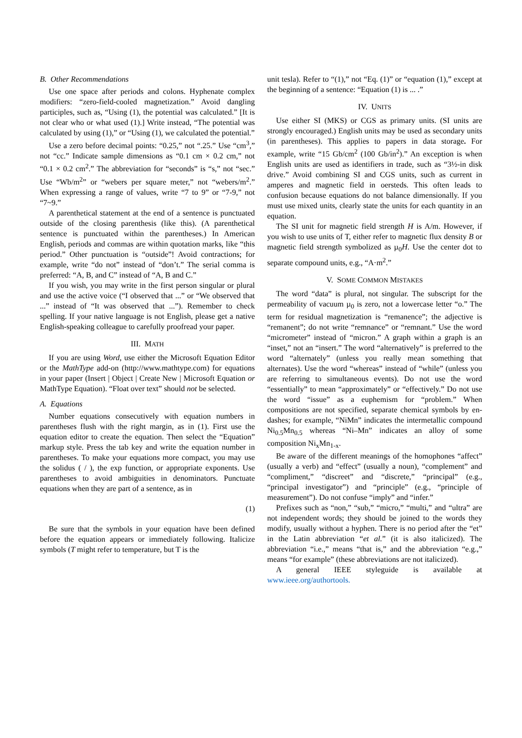B. Other Recommendations
Use one space after periods and colons. Hyphenate complex modifiers: “zero-field-cooled magnetization.” Avoid dangling participles, such as, “Using (1), the potential was calculated.” [It is not clear who or what used (1).] Write instead, “The potential was calculated by using (1),” or “Using (1), we calculated the potential.”
Use a zero before decimal points: “0.25,” not “.25.” Use “cm<sup>3</sup>,” not “cc.” Indicate sample dimensions as “0.1 cm × 0.2 cm,” not “0.1 × 0.2 cm<sup>2</sup>.” The abbreviation for “seconds” is “s,” not “sec.” Use “Wb/m<sup>2</sup>” or “webers per square meter,” not “webers/m<sup>2</sup>.” When expressing a range of values, write “7 to 9” or “7-9,” not “7~9.”
A parenthetical statement at the end of a sentence is punctuated outside of the closing parenthesis (like this). (A parenthetical sentence is punctuated within the parentheses.) In American English, periods and commas are within quotation marks, like “this period.” Other punctuation is “outside”! Avoid contractions; for example, write “do not” instead of “don’t.” The serial comma is preferred: “A, B, and C” instead of “A, B and C.”
If you wish, you may write in the first person singular or plural and use the active voice (“I observed that ...” or “We observed that ...” instead of “It was observed that ...”). Remember to check spelling. If your native language is not English, please get a native English-speaking colleague to carefully proofread your paper.
III. MATH
If you are using Word, use either the Microsoft Equation Editor or the MathType add-on (http://www.mathtype.com) for equations in your paper (Insert | Object | Create New | Microsoft Equation or MathType Equation). “Float over text” should not be selected.
A. Equations
Number equations consecutively with equation numbers in parentheses flush with the right margin, as in (1). First use the equation editor to create the equation. Then select the “Equation” markup style. Press the tab key and write the equation number in parentheses. To make your equations more compact, you may use the solidus ( / ), the exp function, or appropriate exponents. Use parentheses to avoid ambiguities in denominators. Punctuate equations when they are part of a sentence, as in
(1)
Be sure that the symbols in your equation have been defined before the equation appears or immediately following. Italicize symbols (T might refer to temperature, but T is the
unit tesla). Refer to “(1),” not “Eq. (1)” or “equation (1),” except at the beginning of a sentence: “Equation (1) is ... .”
IV. UNITS
Use either SI (MKS) or CGS as primary units. (SI units are strongly encouraged.) English units may be used as secondary units (in parentheses). This applies to papers in data storage. For example, write “15 Gb/cm<sup>2</sup> (100 Gb/in<sup>2</sup>).” An exception is when English units are used as identifiers in trade, such as “3½-in disk drive.” Avoid combining SI and CGS units, such as current in amperes and magnetic field in oersteds. This often leads to confusion because equations do not balance dimensionally. If you must use mixed units, clearly state the units for each quantity in an equation.
The SI unit for magnetic field strength H is A/m. However, if you wish to use units of T, either refer to magnetic flux density B or magnetic field strength symbolized as µ<sub>0</sub>H. Use the center dot to separate compound units, e.g., “A·m<sup>2</sup>.”
V. SOME COMMON MISTAKES
The word “data” is plural, not singular. The subscript for the permeability of vacuum µ<sub>0</sub> is zero, not a lowercase letter “o.” The term for residual magnetization is “remanence”; the adjective is “remanent”; do not write “remnance” or “remnant.” Use the word “micrometer” instead of “micron.” A graph within a graph is an “inset,” not an “insert.” The word “alternatively” is preferred to the word “alternately” (unless you really mean something that alternates). Use the word “whereas” instead of “while” (unless you are referring to simultaneous events). Do not use the word “essentially” to mean “approximately” or “effectively.” Do not use the word “issue” as a euphemism for “problem.” When compositions are not specified, separate chemical symbols by en-dashes; for example, “NiMn” indicates the intermetallic compound Ni<sub>0.5</sub>Mn<sub>0.5</sub> whereas “Ni–Mn” indicates an alloy of some composition Ni<sub>x</sub>Mn<sub>1-x</sub>.
Be aware of the different meanings of the homophones “affect” (usually a verb) and “effect” (usually a noun), “complement” and “compliment,” “discreet” and “discrete,” “principal” (e.g., “principal investigator”) and “principle” (e.g., “principle of measurement”). Do not confuse “imply” and “infer.”
Prefixes such as “non,” “sub,” “micro,” “multi,” and “ultra” are not independent words; they should be joined to the words they modify, usually without a hyphen. There is no period after the “et” in the Latin abbreviation “et al.” (it is also italicized). The abbreviation “i.e.,” means “that is,” and the abbreviation “e.g.,” means “for example” (these abbreviations are not italicized).
A general IEEE styleguide is available at
www.ieee.org/authortools.